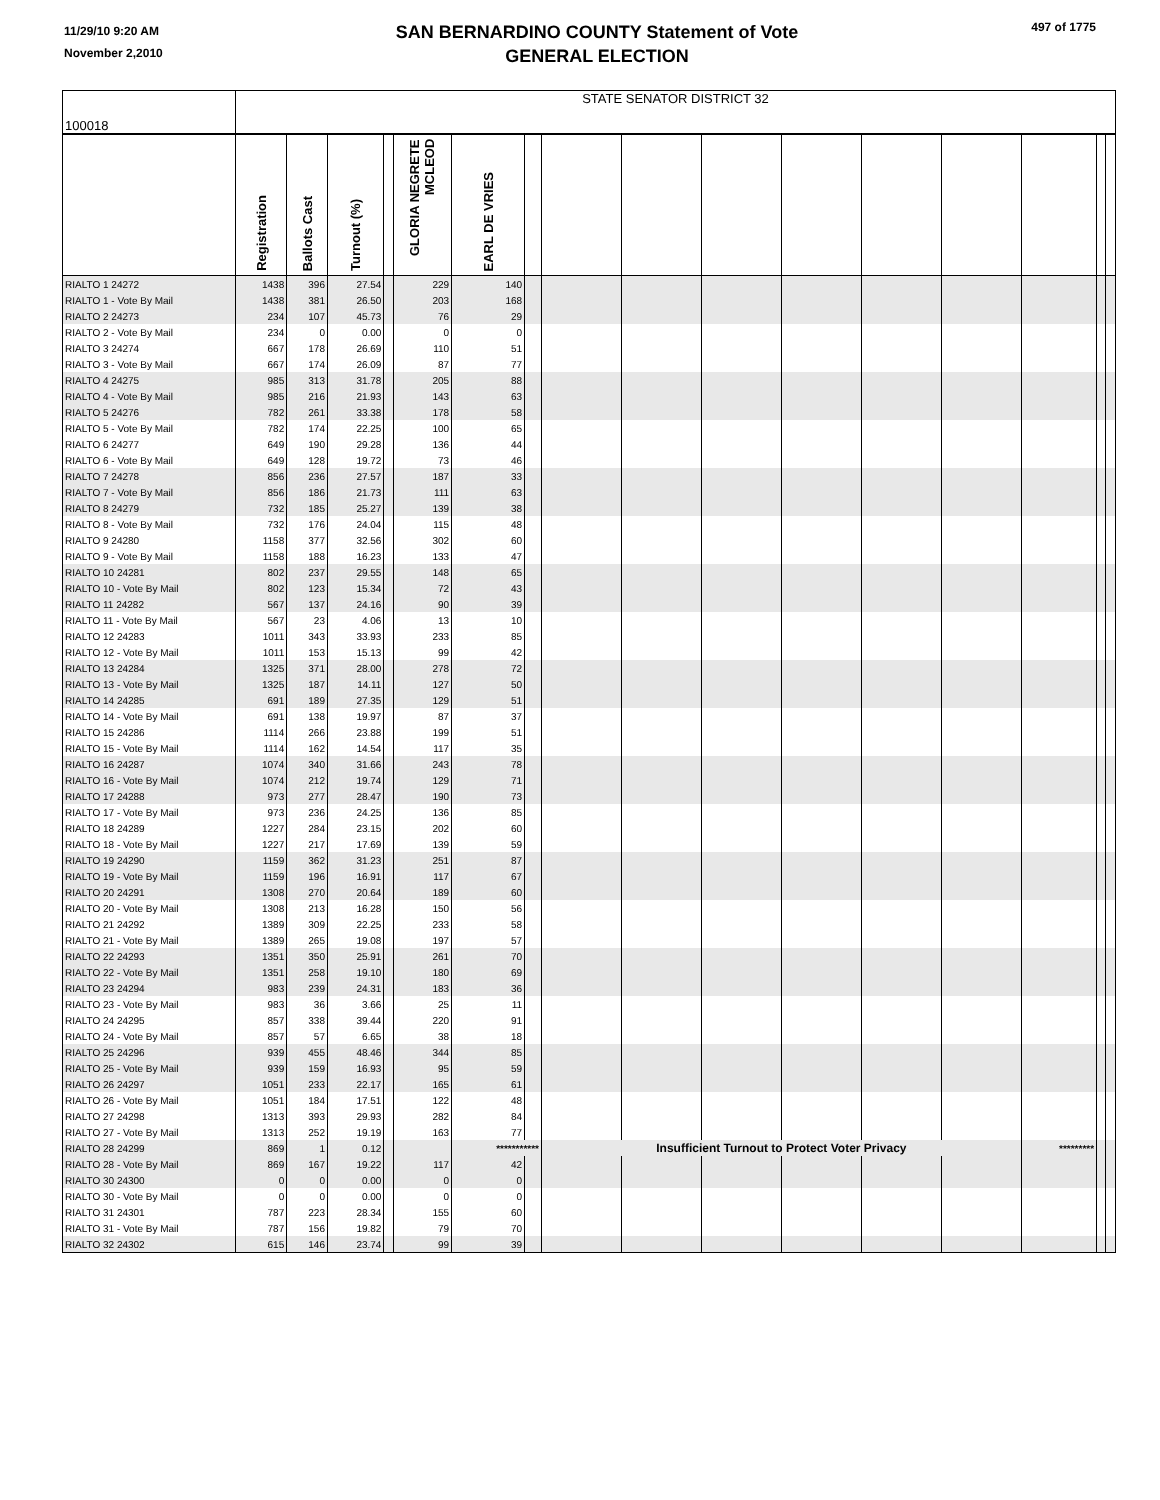11/29/10 9:20 AM
November 2,2010
SAN BERNARDINO COUNTY Statement of Vote
GENERAL ELECTION
497 of 1775
| 100018 | STATE SENATOR DISTRICT 32 | | | | | | | | | | | | | | | |
| | Registration | Ballots Cast | Turnout (%) | | GLORIA NEGRETE MCLEOD | EARL DE VRIES | | | | | | | | | | |
| RIALTO 1 24272 | 1438 | 396 | 27.54 | | 229 | 140 | | | | | | | | | | |
| RIALTO 1 - Vote By Mail | 1438 | 381 | 26.50 | | 203 | 168 | | | | | | | | | | |
| RIALTO 2 24273 | 234 | 107 | 45.73 | | 76 | 29 | | | | | | | | | | |
| RIALTO 2 - Vote By Mail | 234 | 0 | 0.00 | | 0 | 0 | | | | | | | | | | |
| RIALTO 3 24274 | 667 | 178 | 26.69 | | 110 | 51 | | | | | | | | | | |
| RIALTO 3 - Vote By Mail | 667 | 174 | 26.09 | | 87 | 77 | | | | | | | | | | |
| RIALTO 4 24275 | 985 | 313 | 31.78 | | 205 | 88 | | | | | | | | | | |
| RIALTO 4 - Vote By Mail | 985 | 216 | 21.93 | | 143 | 63 | | | | | | | | | | |
| RIALTO 5 24276 | 782 | 261 | 33.38 | | 178 | 58 | | | | | | | | | | |
| RIALTO 5 - Vote By Mail | 782 | 174 | 22.25 | | 100 | 65 | | | | | | | | | | |
| RIALTO 6 24277 | 649 | 190 | 29.28 | | 136 | 44 | | | | | | | | | | |
| RIALTO 6 - Vote By Mail | 649 | 128 | 19.72 | | 73 | 46 | | | | | | | | | | |
| RIALTO 7 24278 | 856 | 236 | 27.57 | | 187 | 33 | | | | | | | | | | |
| RIALTO 7 - Vote By Mail | 856 | 186 | 21.73 | | 111 | 63 | | | | | | | | | | |
| RIALTO 8 24279 | 732 | 185 | 25.27 | | 139 | 38 | | | | | | | | | | |
| RIALTO 8 - Vote By Mail | 732 | 176 | 24.04 | | 115 | 48 | | | | | | | | | | |
| RIALTO 9 24280 | 1158 | 377 | 32.56 | | 302 | 60 | | | | | | | | | | |
| RIALTO 9 - Vote By Mail | 1158 | 188 | 16.23 | | 133 | 47 | | | | | | | | | | |
| RIALTO 10 24281 | 802 | 237 | 29.55 | | 148 | 65 | | | | | | | | | | |
| RIALTO 10 - Vote By Mail | 802 | 123 | 15.34 | | 72 | 43 | | | | | | | | | | |
| RIALTO 11 24282 | 567 | 137 | 24.16 | | 90 | 39 | | | | | | | | | | |
| RIALTO 11 - Vote By Mail | 567 | 23 | 4.06 | | 13 | 10 | | | | | | | | | | |
| RIALTO 12 24283 | 1011 | 343 | 33.93 | | 233 | 85 | | | | | | | | | | |
| RIALTO 12 - Vote By Mail | 1011 | 153 | 15.13 | | 99 | 42 | | | | | | | | | | |
| RIALTO 13 24284 | 1325 | 371 | 28.00 | | 278 | 72 | | | | | | | | | | |
| RIALTO 13 - Vote By Mail | 1325 | 187 | 14.11 | | 127 | 50 | | | | | | | | | | |
| RIALTO 14 24285 | 691 | 189 | 27.35 | | 129 | 51 | | | | | | | | | | |
| RIALTO 14 - Vote By Mail | 691 | 138 | 19.97 | | 87 | 37 | | | | | | | | | | |
| RIALTO 15 24286 | 1114 | 266 | 23.88 | | 199 | 51 | | | | | | | | | | |
| RIALTO 15 - Vote By Mail | 1114 | 162 | 14.54 | | 117 | 35 | | | | | | | | | | |
| RIALTO 16 24287 | 1074 | 340 | 31.66 | | 243 | 78 | | | | | | | | | | |
| RIALTO 16 - Vote By Mail | 1074 | 212 | 19.74 | | 129 | 71 | | | | | | | | | | |
| RIALTO 17 24288 | 973 | 277 | 28.47 | | 190 | 73 | | | | | | | | | | |
| RIALTO 17 - Vote By Mail | 973 | 236 | 24.25 | | 136 | 85 | | | | | | | | | | |
| RIALTO 18 24289 | 1227 | 284 | 23.15 | | 202 | 60 | | | | | | | | | | |
| RIALTO 18 - Vote By Mail | 1227 | 217 | 17.69 | | 139 | 59 | | | | | | | | | | |
| RIALTO 19 24290 | 1159 | 362 | 31.23 | | 251 | 87 | | | | | | | | | | |
| RIALTO 19 - Vote By Mail | 1159 | 196 | 16.91 | | 117 | 67 | | | | | | | | | | |
| RIALTO 20 24291 | 1308 | 270 | 20.64 | | 189 | 60 | | | | | | | | | | |
| RIALTO 20 - Vote By Mail | 1308 | 213 | 16.28 | | 150 | 56 | | | | | | | | | | |
| RIALTO 21 24292 | 1389 | 309 | 22.25 | | 233 | 58 | | | | | | | | | | |
| RIALTO 21 - Vote By Mail | 1389 | 265 | 19.08 | | 197 | 57 | | | | | | | | | | |
| RIALTO 22 24293 | 1351 | 350 | 25.91 | | 261 | 70 | | | | | | | | | | |
| RIALTO 22 - Vote By Mail | 1351 | 258 | 19.10 | | 180 | 69 | | | | | | | | | | |
| RIALTO 23 24294 | 983 | 239 | 24.31 | | 183 | 36 | | | | | | | | | | |
| RIALTO 23 - Vote By Mail | 983 | 36 | 3.66 | | 25 | 11 | | | | | | | | | | |
| RIALTO 24 24295 | 857 | 338 | 39.44 | | 220 | 91 | | | | | | | | | | |
| RIALTO 24 - Vote By Mail | 857 | 57 | 6.65 | | 38 | 18 | | | | | | | | | | |
| RIALTO 25 24296 | 939 | 455 | 48.46 | | 344 | 85 | | | | | | | | | | |
| RIALTO 25 - Vote By Mail | 939 | 159 | 16.93 | | 95 | 59 | | | | | | | | | | |
| RIALTO 26 24297 | 1051 | 233 | 22.17 | | 165 | 61 | | | | | | | | | | |
| RIALTO 26 - Vote By Mail | 1051 | 184 | 17.51 | | 122 | 48 | | | | | | | | | | |
| RIALTO 27 24298 | 1313 | 393 | 29.93 | | 282 | 84 | | | | | | | | | | |
| RIALTO 27 - Vote By Mail | 1313 | 252 | 19.19 | | 163 | 77 | | | | | | | | | | |
| RIALTO 28 24299 | 869 | 1 | 0.12 | | | *********** | | Insufficient Turnout to Protect Voter Privacy | | | | | | ********* | | |
| RIALTO 28 - Vote By Mail | 869 | 167 | 19.22 | | 117 | 42 | | | | | | | | | | |
| RIALTO 30 24300 | 0 | 0 | 0.00 | | 0 | 0 | | | | | | | | | | |
| RIALTO 30 - Vote By Mail | 0 | 0 | 0.00 | | 0 | 0 | | | | | | | | | | |
| RIALTO 31 24301 | 787 | 223 | 28.34 | | 155 | 60 | | | | | | | | | | |
| RIALTO 31 - Vote By Mail | 787 | 156 | 19.82 | | 79 | 70 | | | | | | | | | | |
| RIALTO 32 24302 | 615 | 146 | 23.74 | | 99 | 39 | | | | | | | | | | |